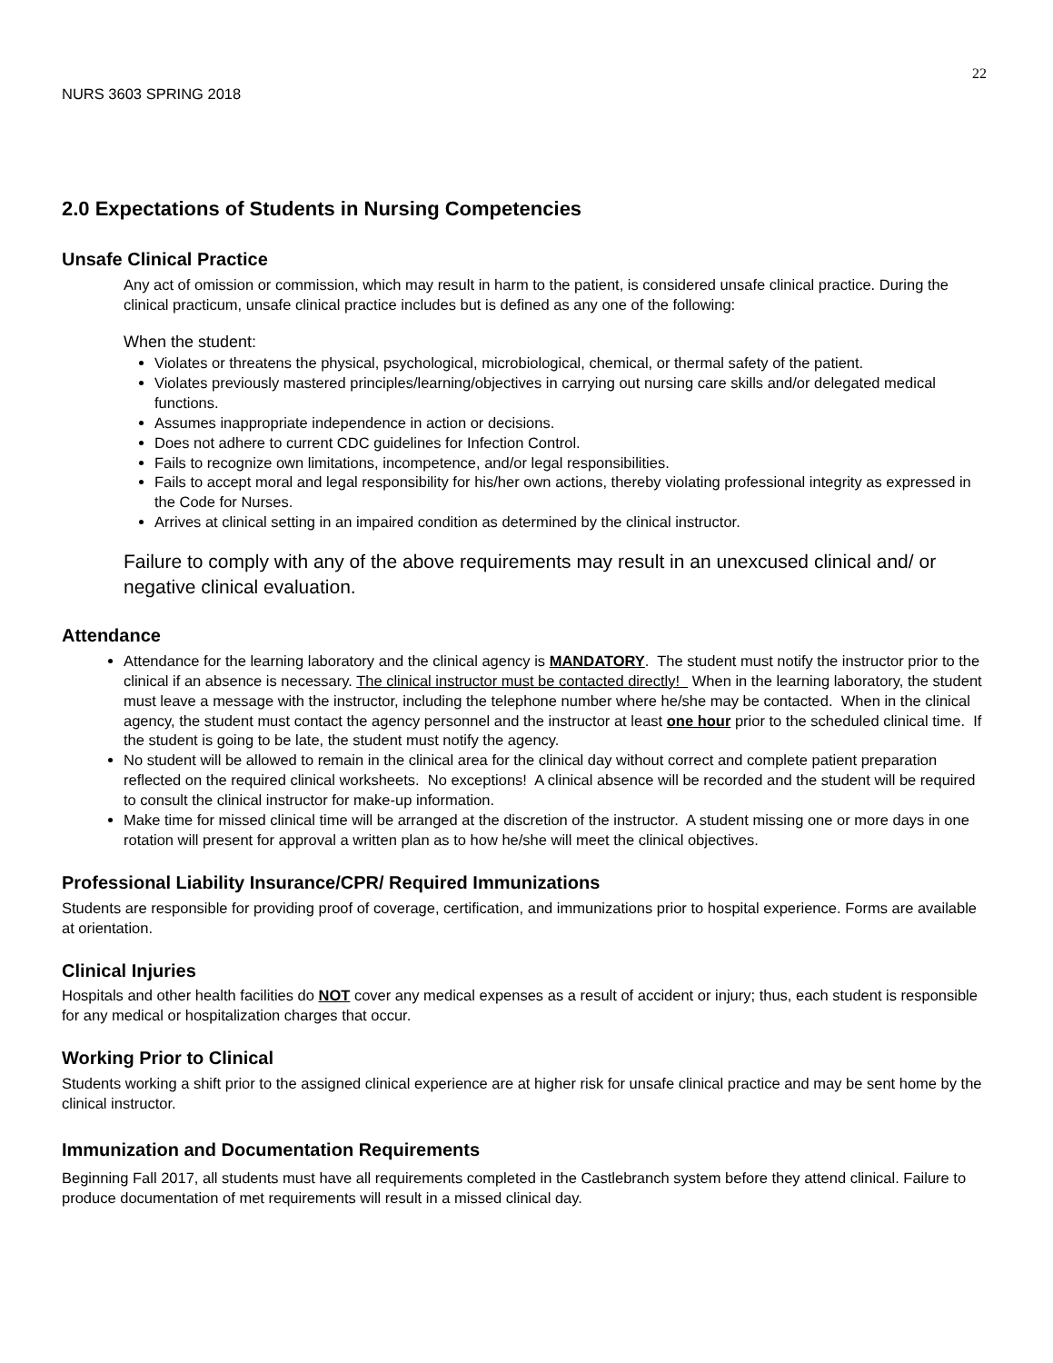22
NURS 3603 SPRING 2018
2.0 Expectations of Students in Nursing Competencies
Unsafe Clinical Practice
Any act of omission or commission, which may result in harm to the patient, is considered unsafe clinical practice. During the clinical practicum, unsafe clinical practice includes but is defined as any one of the following:
When the student:
Violates or threatens the physical, psychological, microbiological, chemical, or thermal safety of the patient.
Violates previously mastered principles/learning/objectives in carrying out nursing care skills and/or delegated medical functions.
Assumes inappropriate independence in action or decisions.
Does not adhere to current CDC guidelines for Infection Control.
Fails to recognize own limitations, incompetence, and/or legal responsibilities.
Fails to accept moral and legal responsibility for his/her own actions, thereby violating professional integrity as expressed in the Code for Nurses.
Arrives at clinical setting in an impaired condition as determined by the clinical instructor.
Failure to comply with any of the above requirements may result in an unexcused clinical and/ or negative clinical evaluation.
Attendance
Attendance for the learning laboratory and the clinical agency is MANDATORY. The student must notify the instructor prior to the clinical if an absence is necessary. The clinical instructor must be contacted directly! When in the learning laboratory, the student must leave a message with the instructor, including the telephone number where he/she may be contacted. When in the clinical agency, the student must contact the agency personnel and the instructor at least one hour prior to the scheduled clinical time. If the student is going to be late, the student must notify the agency.
No student will be allowed to remain in the clinical area for the clinical day without correct and complete patient preparation reflected on the required clinical worksheets. No exceptions! A clinical absence will be recorded and the student will be required to consult the clinical instructor for make-up information.
Make time for missed clinical time will be arranged at the discretion of the instructor. A student missing one or more days in one rotation will present for approval a written plan as to how he/she will meet the clinical objectives.
Professional Liability Insurance/CPR/ Required Immunizations
Students are responsible for providing proof of coverage, certification, and immunizations prior to hospital experience. Forms are available at orientation.
Clinical Injuries
Hospitals and other health facilities do NOT cover any medical expenses as a result of accident or injury; thus, each student is responsible for any medical or hospitalization charges that occur.
Working Prior to Clinical
Students working a shift prior to the assigned clinical experience are at higher risk for unsafe clinical practice and may be sent home by the clinical instructor.
Immunization and Documentation Requirements
Beginning Fall 2017, all students must have all requirements completed in the Castlebranch system before they attend clinical. Failure to produce documentation of met requirements will result in a missed clinical day.